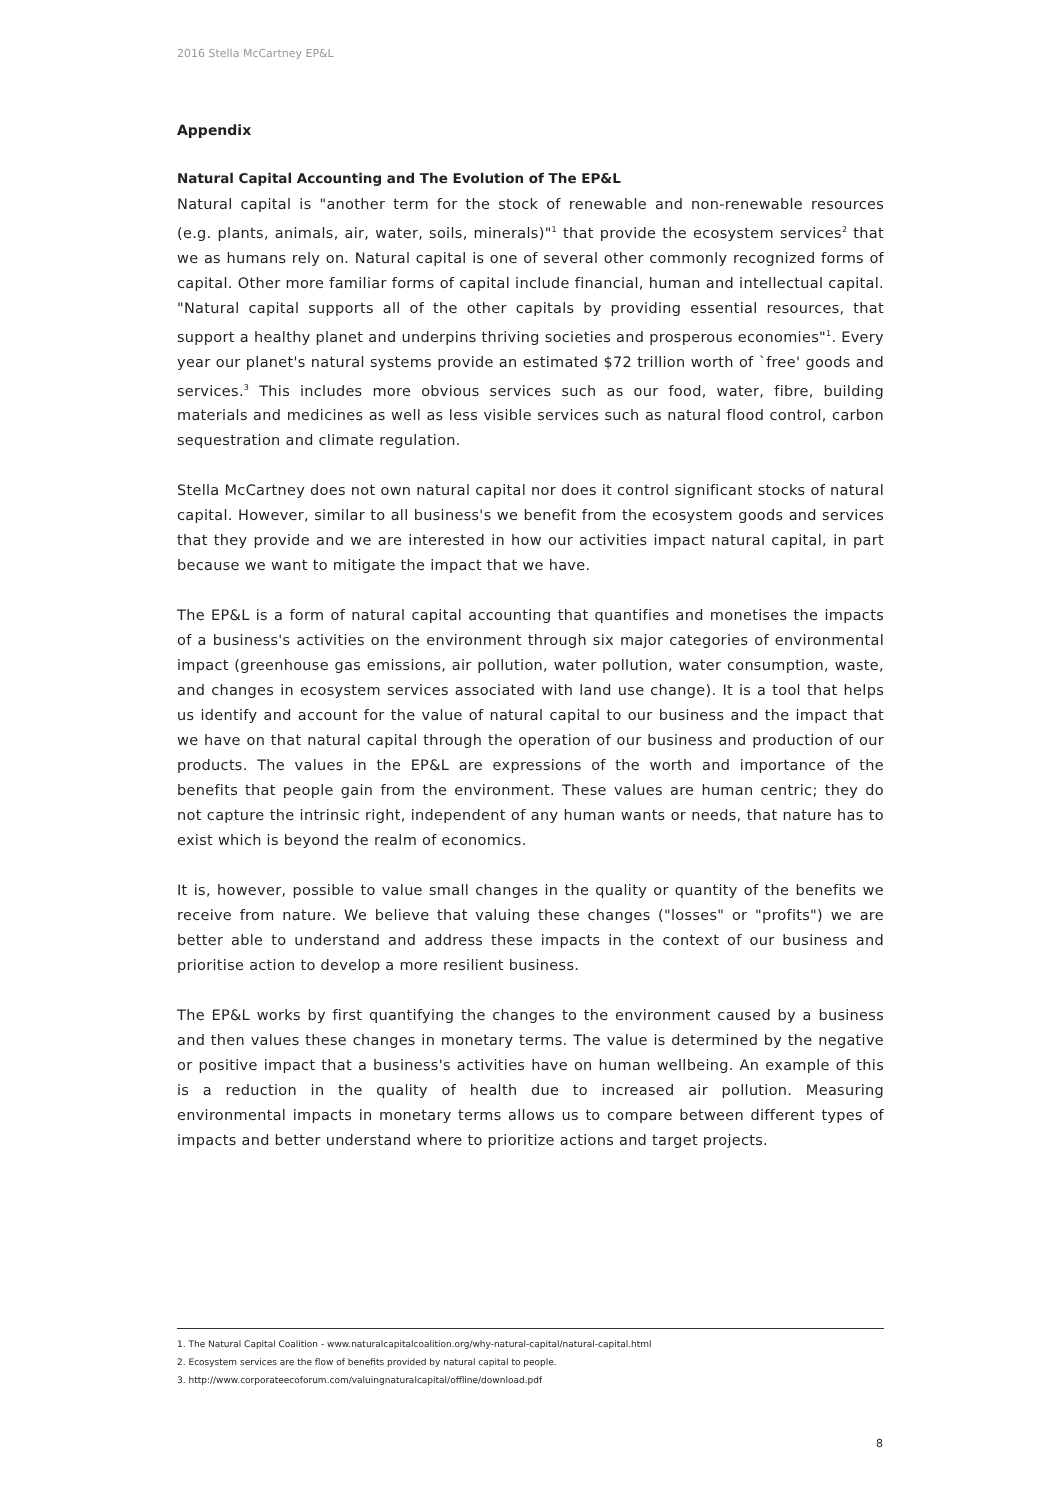2016 Stella McCartney EP&L
Appendix
Natural Capital Accounting and The Evolution of The EP&L
Natural capital is "another term for the stock of renewable and non-renewable resources (e.g. plants, animals, air, water, soils, minerals)"<sup>1</sup> that provide the ecosystem services<sup>2</sup> that we as humans rely on. Natural capital is one of several other commonly recognized forms of capital. Other more familiar forms of capital include financial, human and intellectual capital. "Natural capital supports all of the other capitals by providing essential resources, that support a healthy planet and underpins thriving societies and prosperous economies"<sup>1</sup>. Every year our planet's natural systems provide an estimated $72 trillion worth of `free' goods and services.<sup>3</sup> This includes more obvious services such as our food, water, fibre, building materials and medicines as well as less visible services such as natural flood control, carbon sequestration and climate regulation.
Stella McCartney does not own natural capital nor does it control significant stocks of natural capital. However, similar to all business's we benefit from the ecosystem goods and services that they provide and we are interested in how our activities impact natural capital, in part because we want to mitigate the impact that we have.
The EP&L is a form of natural capital accounting that quantifies and monetises the impacts of a business's activities on the environment through six major categories of environmental impact (greenhouse gas emissions, air pollution, water pollution, water consumption, waste, and changes in ecosystem services associated with land use change). It is a tool that helps us identify and account for the value of natural capital to our business and the impact that we have on that natural capital through the operation of our business and production of our products. The values in the EP&L are expressions of the worth and importance of the benefits that people gain from the environment. These values are human centric; they do not capture the intrinsic right, independent of any human wants or needs, that nature has to exist which is beyond the realm of economics.
It is, however, possible to value small changes in the quality or quantity of the benefits we receive from nature. We believe that valuing these changes ("losses" or "profits") we are better able to understand and address these impacts in the context of our business and prioritise action to develop a more resilient business.
The EP&L works by first quantifying the changes to the environment caused by a business and then values these changes in monetary terms. The value is determined by the negative or positive impact that a business's activities have on human wellbeing. An example of this is a reduction in the quality of health due to increased air pollution. Measuring environmental impacts in monetary terms allows us to compare between different types of impacts and better understand where to prioritize actions and target projects.
1. The Natural Capital Coalition - www.naturalcapitalcoalition.org/why-natural-capital/natural-capital.html
2. Ecosystem services are the flow of benefits provided by natural capital to people.
3. http://www.corporateecoforum.com/valuingnaturalcapital/offline/download.pdf
8